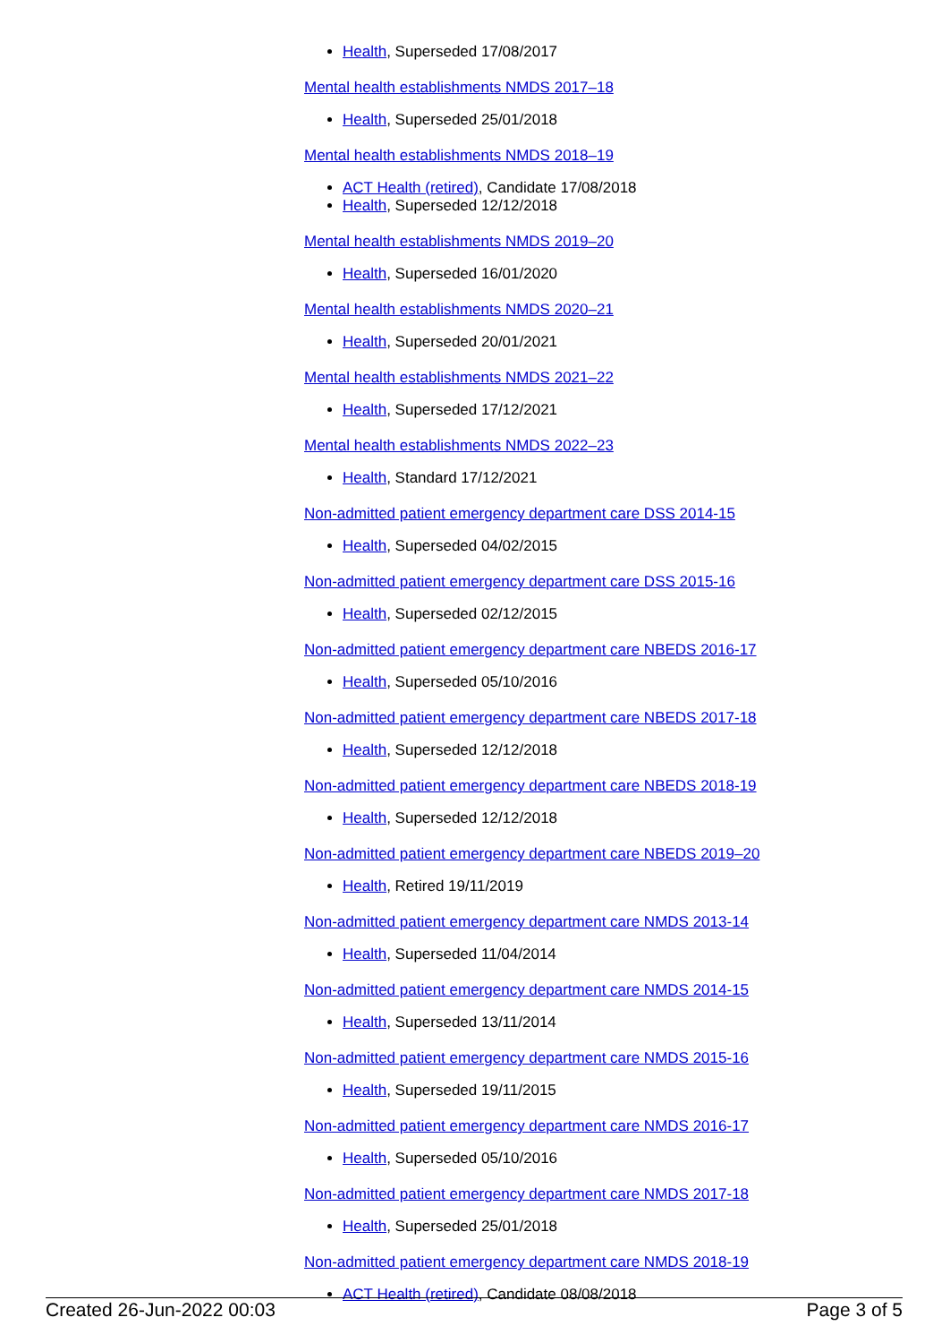Health, Superseded 17/08/2017
Mental health establishments NMDS 2017–18
Health, Superseded 25/01/2018
Mental health establishments NMDS 2018–19
ACT Health (retired), Candidate 17/08/2018
Health, Superseded 12/12/2018
Mental health establishments NMDS 2019–20
Health, Superseded 16/01/2020
Mental health establishments NMDS 2020–21
Health, Superseded 20/01/2021
Mental health establishments NMDS 2021–22
Health, Superseded 17/12/2021
Mental health establishments NMDS 2022–23
Health, Standard 17/12/2021
Non-admitted patient emergency department care DSS 2014-15
Health, Superseded 04/02/2015
Non-admitted patient emergency department care DSS 2015-16
Health, Superseded 02/12/2015
Non-admitted patient emergency department care NBEDS 2016-17
Health, Superseded 05/10/2016
Non-admitted patient emergency department care NBEDS 2017-18
Health, Superseded 12/12/2018
Non-admitted patient emergency department care NBEDS 2018-19
Health, Superseded 12/12/2018
Non-admitted patient emergency department care NBEDS 2019–20
Health, Retired 19/11/2019
Non-admitted patient emergency department care NMDS 2013-14
Health, Superseded 11/04/2014
Non-admitted patient emergency department care NMDS 2014-15
Health, Superseded 13/11/2014
Non-admitted patient emergency department care NMDS 2015-16
Health, Superseded 19/11/2015
Non-admitted patient emergency department care NMDS 2016-17
Health, Superseded 05/10/2016
Non-admitted patient emergency department care NMDS 2017-18
Health, Superseded 25/01/2018
Non-admitted patient emergency department care NMDS 2018-19
ACT Health (retired), Candidate 08/08/2018
Created 26-Jun-2022 00:03 Page 3 of 5